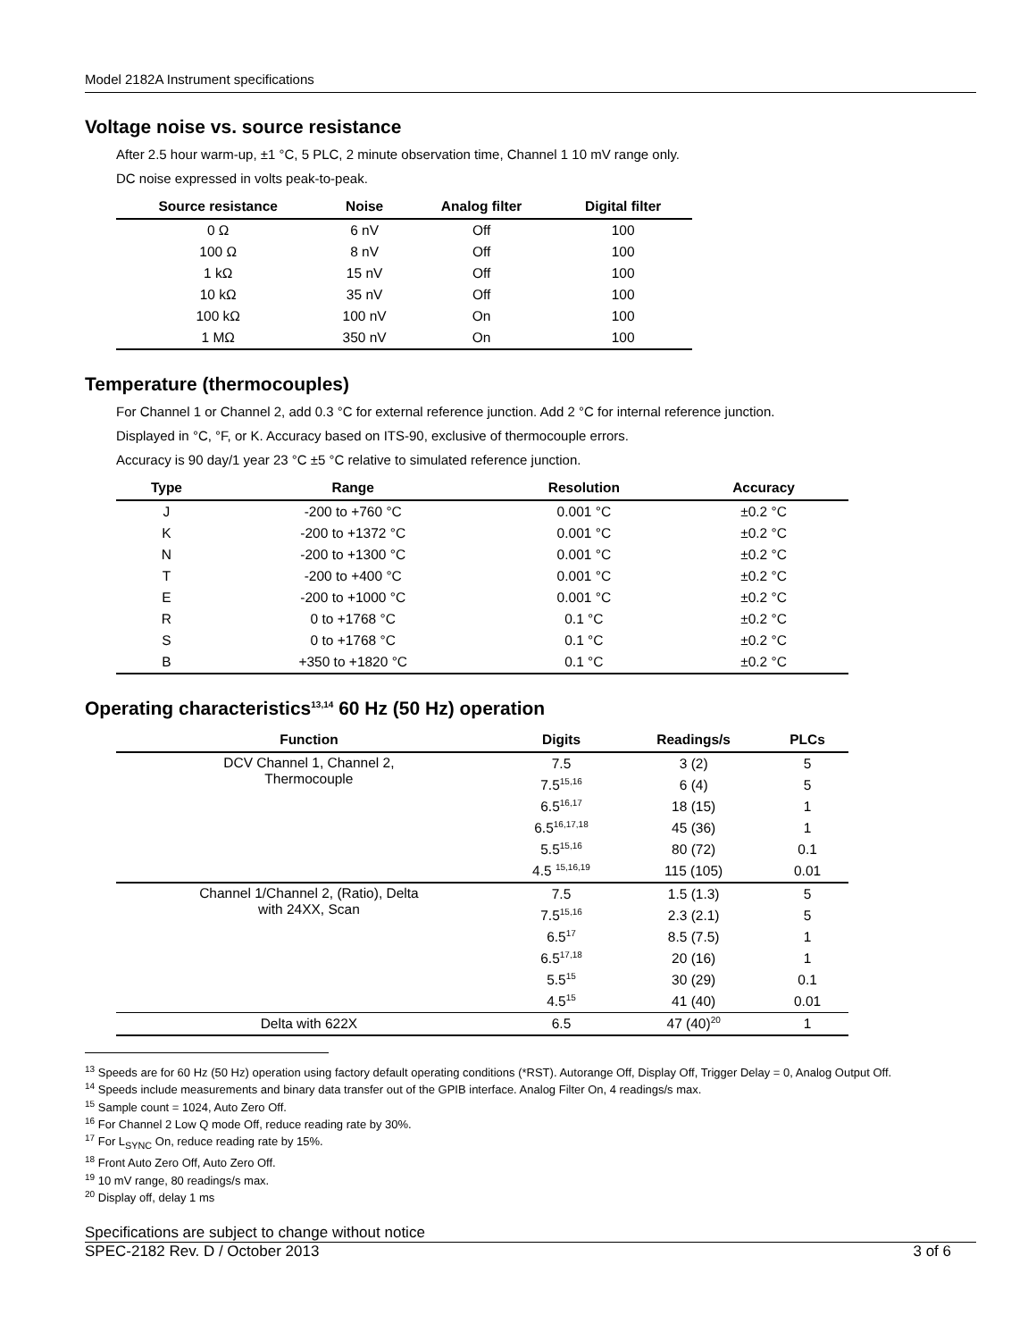Model 2182A Instrument specifications
Voltage noise vs. source resistance
After 2.5 hour warm-up, ±1 °C, 5 PLC, 2 minute observation time, Channel 1 10 mV range only.
DC noise expressed in volts peak-to-peak.
| Source resistance | Noise | Analog filter | Digital filter |
| --- | --- | --- | --- |
| 0 Ω | 6 nV | Off | 100 |
| 100 Ω | 8 nV | Off | 100 |
| 1 kΩ | 15 nV | Off | 100 |
| 10 kΩ | 35 nV | Off | 100 |
| 100 kΩ | 100 nV | On | 100 |
| 1 MΩ | 350 nV | On | 100 |
Temperature (thermocouples)
For Channel 1 or Channel 2, add 0.3 °C for external reference junction. Add 2 °C for internal reference junction.
Displayed in °C, °F, or K. Accuracy based on ITS-90, exclusive of thermocouple errors.
Accuracy is 90 day/1 year 23 °C ±5 °C relative to simulated reference junction.
| Type | Range | Resolution | Accuracy |
| --- | --- | --- | --- |
| J | -200 to +760 °C | 0.001 °C | ±0.2 °C |
| K | -200 to +1372 °C | 0.001 °C | ±0.2 °C |
| N | -200 to +1300 °C | 0.001 °C | ±0.2 °C |
| T | -200 to +400 °C | 0.001 °C | ±0.2 °C |
| E | -200 to +1000 °C | 0.001 °C | ±0.2 °C |
| R | 0 to +1768 °C | 0.1 °C | ±0.2 °C |
| S | 0 to +1768 °C | 0.1 °C | ±0.2 °C |
| B | +350 to +1820 °C | 0.1 °C | ±0.2 °C |
Operating characteristics<sup>13,14</sup> 60 Hz (50 Hz) operation
| Function | Digits | Readings/s | PLCs |
| --- | --- | --- | --- |
| DCV Channel 1, Channel 2, Thermocouple | 7.5 | 3 (2) | 5 |
| | 7.5<sup>15,16</sup> | 6 (4) | 5 |
| | 6.5<sup>16,17</sup> | 18 (15) | 1 |
| | 6.5<sup>16,17,18</sup> | 45 (36) | 1 |
| | 5.5<sup>15,16</sup> | 80 (72) | 0.1 |
| | 4.5 <sup>15,16,19</sup> | 115 (105) | 0.01 |
| Channel 1/Channel 2, (Ratio), Delta with 24XX, Scan | 7.5 | 1.5 (1.3) | 5 |
| | 7.5<sup>15,16</sup> | 2.3 (2.1) | 5 |
| | 6.5<sup>17</sup> | 8.5 (7.5) | 1 |
| | 6.5<sup>17,18</sup> | 20 (16) | 1 |
| | 5.5<sup>15</sup> | 30 (29) | 0.1 |
| | 4.5<sup>15</sup> | 41 (40) | 0.01 |
| Delta with 622X | 6.5 | 47 (40)<sup>20</sup> | 1 |
<sup>13</sup> Speeds are for 60 Hz (50 Hz) operation using factory default operating conditions (*RST). Autorange Off, Display Off, Trigger Delay = 0, Analog Output Off.
<sup>14</sup> Speeds include measurements and binary data transfer out of the GPIB interface. Analog Filter On, 4 readings/s max.
<sup>15</sup> Sample count = 1024, Auto Zero Off.
<sup>16</sup> For Channel 2 Low Q mode Off, reduce reading rate by 30%.
<sup>17</sup> For L<sub>SYNC</sub> On, reduce reading rate by 15%.
<sup>18</sup> Front Auto Zero Off, Auto Zero Off.
<sup>19</sup> 10 mV range, 80 readings/s max.
<sup>20</sup> Display off, delay 1 ms
Specifications are subject to change without notice
SPEC-2182 Rev. D / October 2013 3 of 6